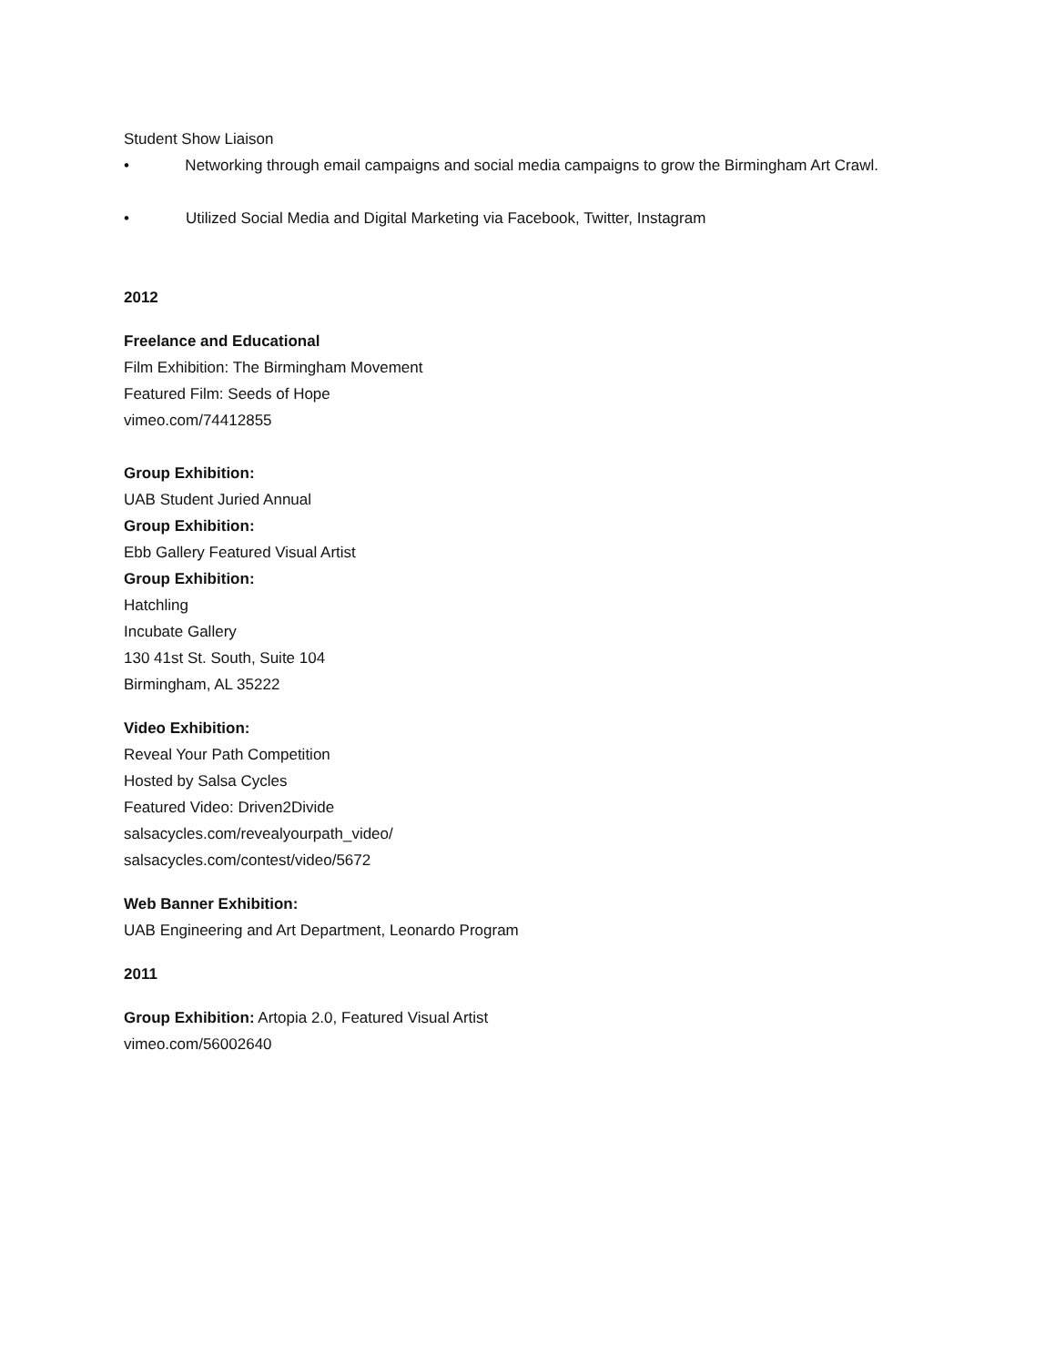Student Show Liaison
• Networking through email campaigns and social media campaigns to grow the Birmingham Art Crawl.
• Utilized Social Media and Digital Marketing via Facebook, Twitter, Instagram
2012
Freelance and Educational
Film Exhibition: The Birmingham Movement
Featured Film: Seeds of Hope
vimeo.com/74412855
Group Exhibition:
UAB Student Juried Annual
Group Exhibition:
Ebb Gallery Featured Visual Artist
Group Exhibition:
Hatchling
Incubate Gallery
130 41st St. South, Suite 104
Birmingham, AL 35222
Video Exhibition:
Reveal Your Path Competition
Hosted by Salsa Cycles
Featured Video: Driven2Divide
salsacycles.com/revealyourpath_video/
salsacycles.com/contest/video/5672
Web Banner Exhibition:
UAB Engineering and Art Department, Leonardo Program
2011
Group Exhibition: Artopia 2.0, Featured Visual Artist
vimeo.com/56002640